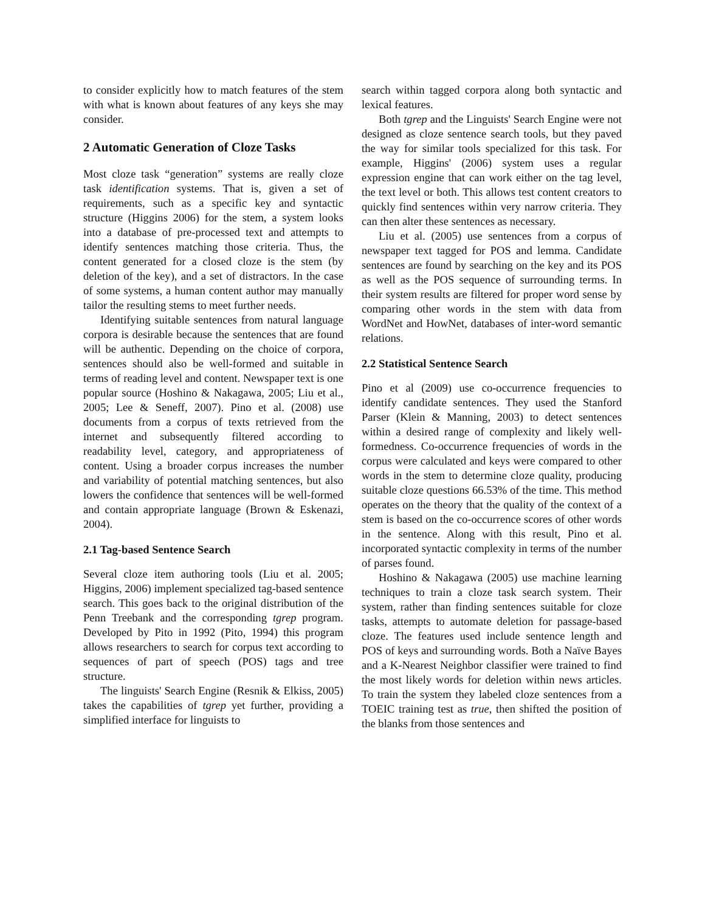to consider explicitly how to match features of the stem with what is known about features of any keys she may consider.
2 Automatic Generation of Cloze Tasks
Most cloze task “generation” systems are really cloze task identification systems. That is, given a set of requirements, such as a specific key and syntactic structure (Higgins 2006) for the stem, a system looks into a database of pre-processed text and attempts to identify sentences matching those criteria. Thus, the content generated for a closed cloze is the stem (by deletion of the key), and a set of distractors. In the case of some systems, a human content author may manually tailor the resulting stems to meet further needs.
Identifying suitable sentences from natural language corpora is desirable because the sentences that are found will be authentic. Depending on the choice of corpora, sentences should also be well-formed and suitable in terms of reading level and content. Newspaper text is one popular source (Hoshino & Nakagawa, 2005; Liu et al., 2005; Lee & Seneff, 2007). Pino et al. (2008) use documents from a corpus of texts retrieved from the internet and subsequently filtered according to readability level, category, and appropriateness of content. Using a broader corpus increases the number and variability of potential matching sentences, but also lowers the confidence that sentences will be well-formed and contain appropriate language (Brown & Eskenazi, 2004).
2.1 Tag-based Sentence Search
Several cloze item authoring tools (Liu et al. 2005; Higgins, 2006) implement specialized tag-based sentence search. This goes back to the original distribution of the Penn Treebank and the corresponding tgrep program. Developed by Pito in 1992 (Pito, 1994) this program allows researchers to search for corpus text according to sequences of part of speech (POS) tags and tree structure.
The linguists' Search Engine (Resnik & Elkiss, 2005) takes the capabilities of tgrep yet further, providing a simplified interface for linguists to
search within tagged corpora along both syntactic and lexical features.
Both tgrep and the Linguists' Search Engine were not designed as cloze sentence search tools, but they paved the way for similar tools specialized for this task. For example, Higgins' (2006) system uses a regular expression engine that can work either on the tag level, the text level or both. This allows test content creators to quickly find sentences within very narrow criteria. They can then alter these sentences as necessary.
Liu et al. (2005) use sentences from a corpus of newspaper text tagged for POS and lemma. Candidate sentences are found by searching on the key and its POS as well as the POS sequence of surrounding terms. In their system results are filtered for proper word sense by comparing other words in the stem with data from WordNet and HowNet, databases of inter-word semantic relations.
2.2 Statistical Sentence Search
Pino et al (2009) use co-occurrence frequencies to identify candidate sentences. They used the Stanford Parser (Klein & Manning, 2003) to detect sentences within a desired range of complexity and likely well-formedness. Co-occurrence frequencies of words in the corpus were calculated and keys were compared to other words in the stem to determine cloze quality, producing suitable cloze questions 66.53% of the time. This method operates on the theory that the quality of the context of a stem is based on the co-occurrence scores of other words in the sentence. Along with this result, Pino et al. incorporated syntactic complexity in terms of the number of parses found.
Hoshino & Nakagawa (2005) use machine learning techniques to train a cloze task search system. Their system, rather than finding sentences suitable for cloze tasks, attempts to automate deletion for passage-based cloze. The features used include sentence length and POS of keys and surrounding words. Both a Naïve Bayes and a K-Nearest Neighbor classifier were trained to find the most likely words for deletion within news articles. To train the system they labeled cloze sentences from a TOEIC training test as true, then shifted the position of the blanks from those sentences and